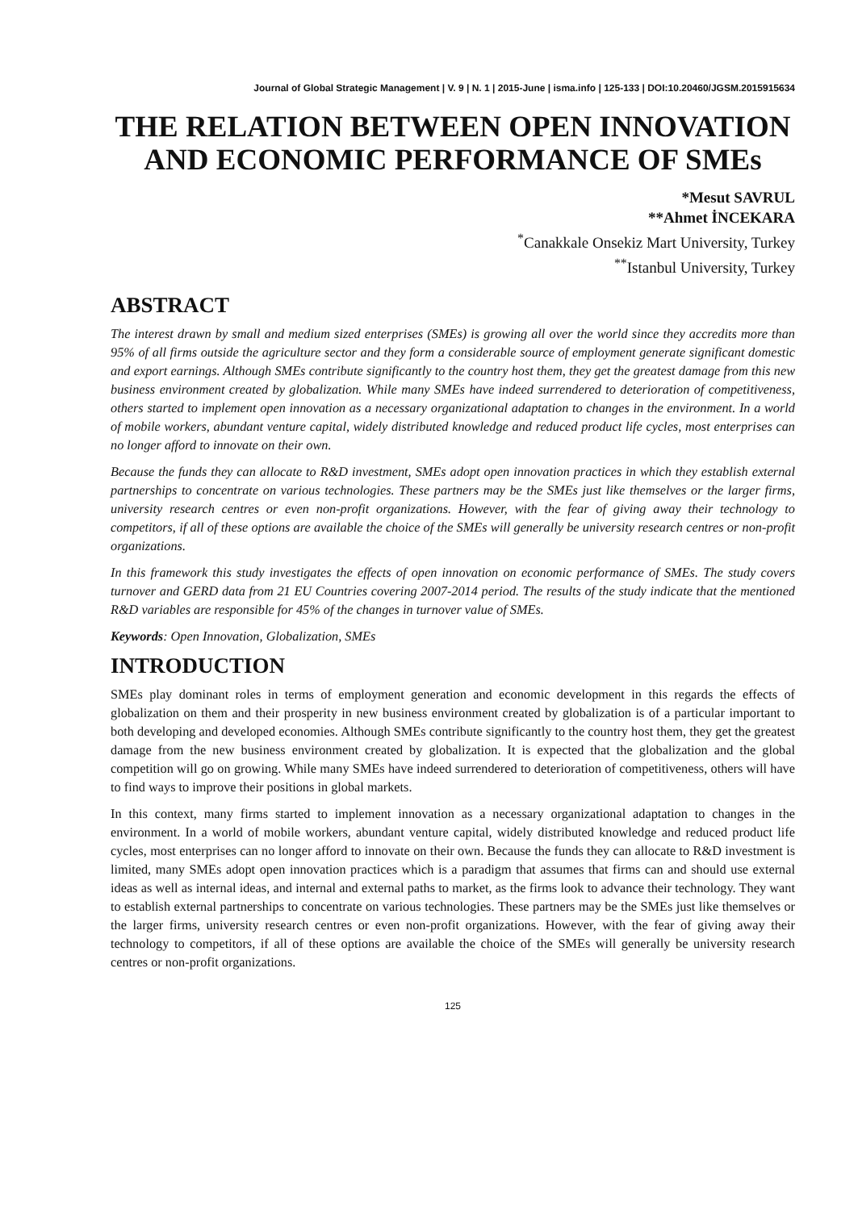Journal of Global Strategic Management | V. 9 | N. 1 | 2015-June | isma.info | 125-133 | DOI:10.20460/JGSM.2015915634
THE RELATION BETWEEN OPEN INNOVATION AND ECONOMIC PERFORMANCE OF SMEs
*Mesut SAVRUL
**Ahmet İNCEKARA
<sup>*</sup> Canakkale Onsekiz Mart University, Turkey
<sup>**</sup> Istanbul University, Turkey
ABSTRACT
The interest drawn by small and medium sized enterprises (SMEs) is growing all over the world since they accredits more than 95% of all firms outside the agriculture sector and they form a considerable source of employment generate significant domestic and export earnings. Although SMEs contribute significantly to the country host them, they get the greatest damage from this new business environment created by globalization. While many SMEs have indeed surrendered to deterioration of competitiveness, others started to implement open innovation as a necessary organizational adaptation to changes in the environment. In a world of mobile workers, abundant venture capital, widely distributed knowledge and reduced product life cycles, most enterprises can no longer afford to innovate on their own.
Because the funds they can allocate to R&D investment, SMEs adopt open innovation practices in which they establish external partnerships to concentrate on various technologies. These partners may be the SMEs just like themselves or the larger firms, university research centres or even non-profit organizations. However, with the fear of giving away their technology to competitors, if all of these options are available the choice of the SMEs will generally be university research centres or non-profit organizations.
In this framework this study investigates the effects of open innovation on economic performance of SMEs. The study covers turnover and GERD data from 21 EU Countries covering 2007-2014 period. The results of the study indicate that the mentioned R&D variables are responsible for 45% of the changes in turnover value of SMEs.
Keywords: Open Innovation, Globalization, SMEs
INTRODUCTION
SMEs play dominant roles in terms of employment generation and economic development in this regards the effects of globalization on them and their prosperity in new business environment created by globalization is of a particular important to both developing and developed economies. Although SMEs contribute significantly to the country host them, they get the greatest damage from the new business environment created by globalization. It is expected that the globalization and the global competition will go on growing. While many SMEs have indeed surrendered to deterioration of competitiveness, others will have to find ways to improve their positions in global markets.
In this context, many firms started to implement innovation as a necessary organizational adaptation to changes in the environment. In a world of mobile workers, abundant venture capital, widely distributed knowledge and reduced product life cycles, most enterprises can no longer afford to innovate on their own. Because the funds they can allocate to R&D investment is limited, many SMEs adopt open innovation practices which is a paradigm that assumes that firms can and should use external ideas as well as internal ideas, and internal and external paths to market, as the firms look to advance their technology. They want to establish external partnerships to concentrate on various technologies. These partners may be the SMEs just like themselves or the larger firms, university research centres or even non-profit organizations. However, with the fear of giving away their technology to competitors, if all of these options are available the choice of the SMEs will generally be university research centres or non-profit organizations.
125